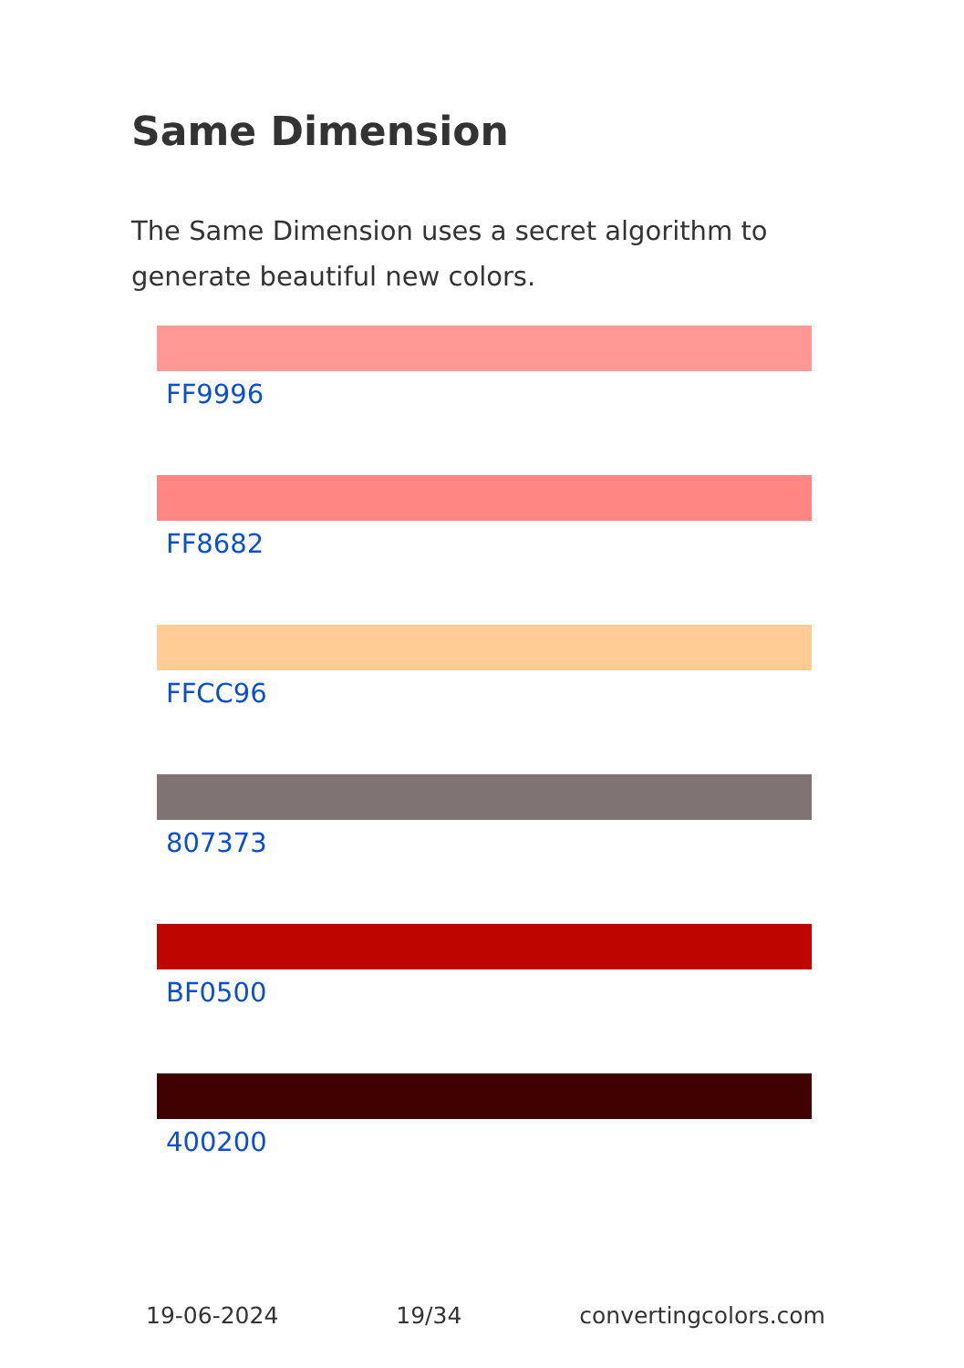Same Dimension
The Same Dimension uses a secret algorithm to generate beautiful new colors.
FF9996
FF8682
FFCC96
807373
BF0500
400200
19-06-2024 19/34 convertingcolors.com